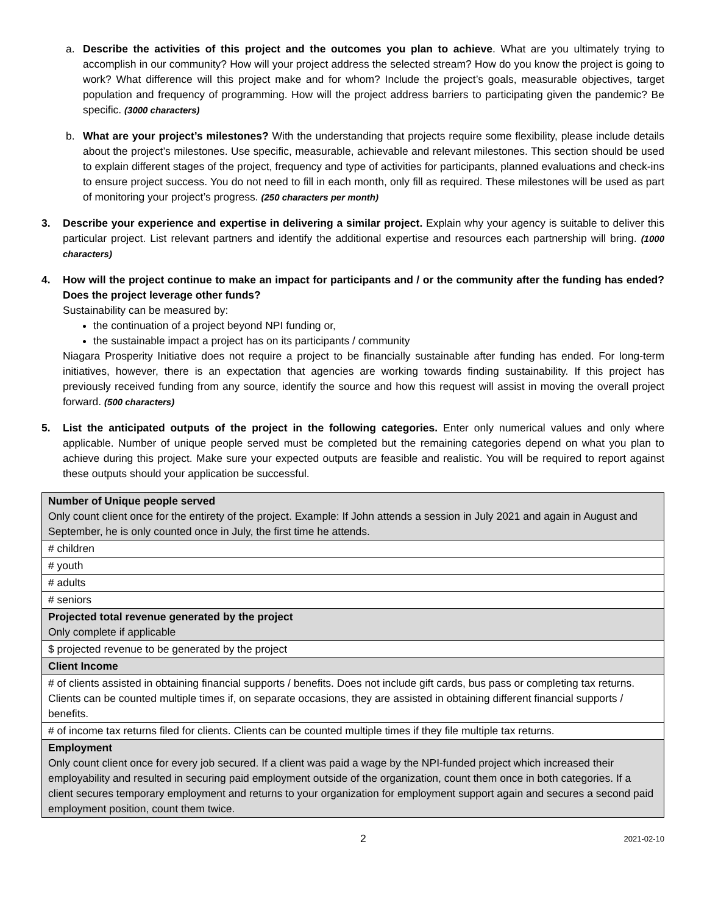a. Describe the activities of this project and the outcomes you plan to achieve. What are you ultimately trying to accomplish in our community? How will your project address the selected stream? How do you know the project is going to work? What difference will this project make and for whom? Include the project’s goals, measurable objectives, target population and frequency of programming. How will the project address barriers to participating given the pandemic? Be specific. (3000 characters)
b. What are your project’s milestones? With the understanding that projects require some flexibility, please include details about the project’s milestones. Use specific, measurable, achievable and relevant milestones. This section should be used to explain different stages of the project, frequency and type of activities for participants, planned evaluations and check-ins to ensure project success. You do not need to fill in each month, only fill as required. These milestones will be used as part of monitoring your project’s progress. (250 characters per month)
3. Describe your experience and expertise in delivering a similar project. Explain why your agency is suitable to deliver this particular project. List relevant partners and identify the additional expertise and resources each partnership will bring. (1000 characters)
4. How will the project continue to make an impact for participants and / or the community after the funding has ended? Does the project leverage other funds?
Sustainability can be measured by:
the continuation of a project beyond NPI funding or,
the sustainable impact a project has on its participants / community
Niagara Prosperity Initiative does not require a project to be financially sustainable after funding has ended. For long-term initiatives, however, there is an expectation that agencies are working towards finding sustainability. If this project has previously received funding from any source, identify the source and how this request will assist in moving the overall project forward. (500 characters)
5. List the anticipated outputs of the project in the following categories. Enter only numerical values and only where applicable. Number of unique people served must be completed but the remaining categories depend on what you plan to achieve during this project. Make sure your expected outputs are feasible and realistic. You will be required to report against these outputs should your application be successful.
| Number of Unique people served Only count client once for the entirety of the project. Example: If John attends a session in July 2021 and again in August and September, he is only counted once in July, the first time he attends. |
| # children |
| # youth |
| # adults |
| # seniors |
| Projected total revenue generated by the project Only complete if applicable |
| $ projected revenue to be generated by the project |
| Client Income |
| # of clients assisted in obtaining financial supports / benefits. Does not include gift cards, bus pass or completing tax returns. Clients can be counted multiple times if, on separate occasions, they are assisted in obtaining different financial supports / benefits. |
| # of income tax returns filed for clients. Clients can be counted multiple times if they file multiple tax returns. |
| Employment Only count client once for every job secured. If a client was paid a wage by the NPI-funded project which increased their employability and resulted in securing paid employment outside of the organization, count them once in both categories. If a client secures temporary employment and returns to your organization for employment support again and secures a second paid employment position, count them twice. |
2
2021-02-10